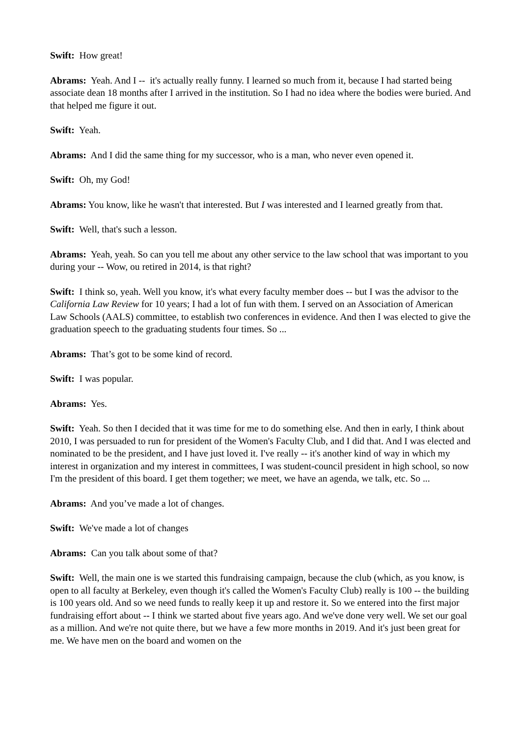Swift: How great!
Abrams: Yeah. And I -- it's actually really funny. I learned so much from it, because I had started being associate dean 18 months after I arrived in the institution. So I had no idea where the bodies were buried. And that helped me figure it out.
Swift: Yeah.
Abrams: And I did the same thing for my successor, who is a man, who never even opened it.
Swift: Oh, my God!
Abrams: You know, like he wasn't that interested. But I was interested and I learned greatly from that.
Swift: Well, that's such a lesson.
Abrams: Yeah, yeah. So can you tell me about any other service to the law school that was important to you during your -- Wow, ou retired in 2014, is that right?
Swift: I think so, yeah. Well you know, it's what every faculty member does -- but I was the advisor to the California Law Review for 10 years; I had a lot of fun with them. I served on an Association of American Law Schools (AALS) committee, to establish two conferences in evidence. And then I was elected to give the graduation speech to the graduating students four times. So ...
Abrams: That’s got to be some kind of record.
Swift: I was popular.
Abrams: Yes.
Swift: Yeah. So then I decided that it was time for me to do something else. And then in early, I think about 2010, I was persuaded to run for president of the Women's Faculty Club, and I did that. And I was elected and nominated to be the president, and I have just loved it. I've really -- it's another kind of way in which my interest in organization and my interest in committees, I was student-council president in high school, so now I'm the president of this board. I get them together; we meet, we have an agenda, we talk, etc. So ...
Abrams: And you’ve made a lot of changes.
Swift: We've made a lot of changes
Abrams: Can you talk about some of that?
Swift: Well, the main one is we started this fundraising campaign, because the club (which, as you know, is open to all faculty at Berkeley, even though it's called the Women's Faculty Club) really is 100 -- the building is 100 years old. And so we need funds to really keep it up and restore it. So we entered into the first major fundraising effort about -- I think we started about five years ago. And we've done very well. We set our goal as a million. And we're not quite there, but we have a few more months in 2019. And it's just been great for me. We have men on the board and women on the